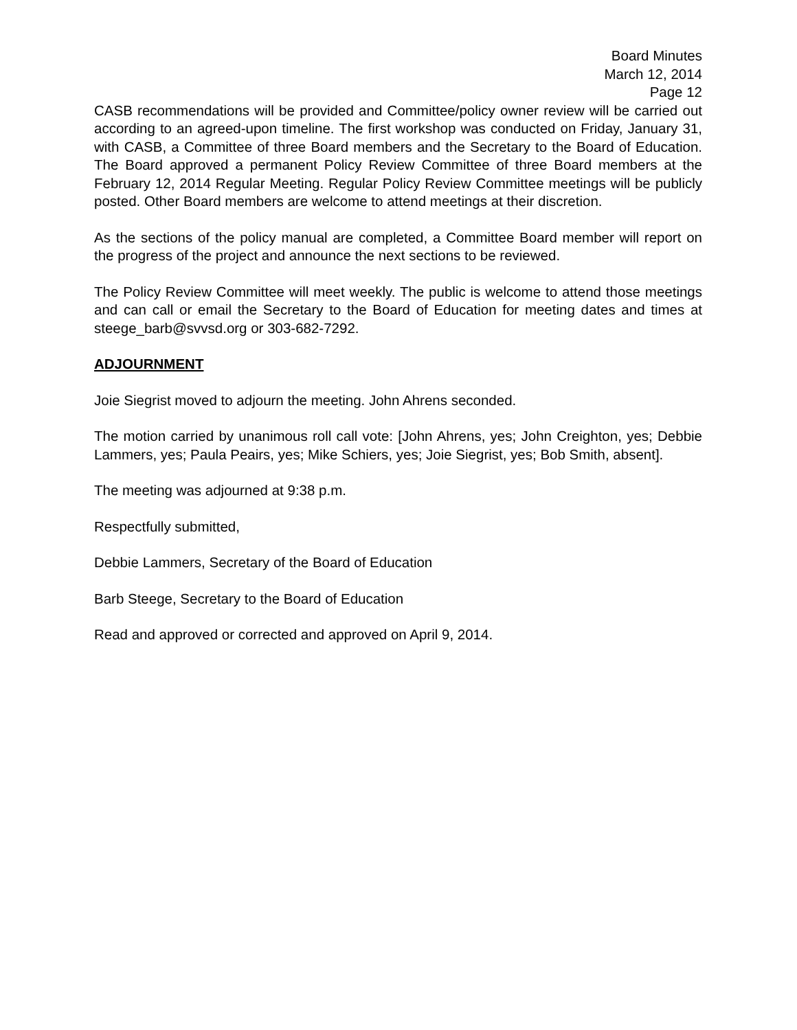Board Minutes
March 12, 2014
Page 12
CASB recommendations will be provided and Committee/policy owner review will be carried out according to an agreed-upon timeline. The first workshop was conducted on Friday, January 31, with CASB, a Committee of three Board members and the Secretary to the Board of Education. The Board approved a permanent Policy Review Committee of three Board members at the February 12, 2014 Regular Meeting. Regular Policy Review Committee meetings will be publicly posted. Other Board members are welcome to attend meetings at their discretion.
As the sections of the policy manual are completed, a Committee Board member will report on the progress of the project and announce the next sections to be reviewed.
The Policy Review Committee will meet weekly. The public is welcome to attend those meetings and can call or email the Secretary to the Board of Education for meeting dates and times at steege_barb@svvsd.org or 303-682-7292.
ADJOURNMENT
Joie Siegrist moved to adjourn the meeting. John Ahrens seconded.
The motion carried by unanimous roll call vote: [John Ahrens, yes; John Creighton, yes; Debbie Lammers, yes; Paula Peairs, yes; Mike Schiers, yes; Joie Siegrist, yes; Bob Smith, absent].
The meeting was adjourned at 9:38 p.m.
Respectfully submitted,
Debbie Lammers, Secretary of the Board of Education
Barb Steege, Secretary to the Board of Education
Read and approved or corrected and approved on April 9, 2014.